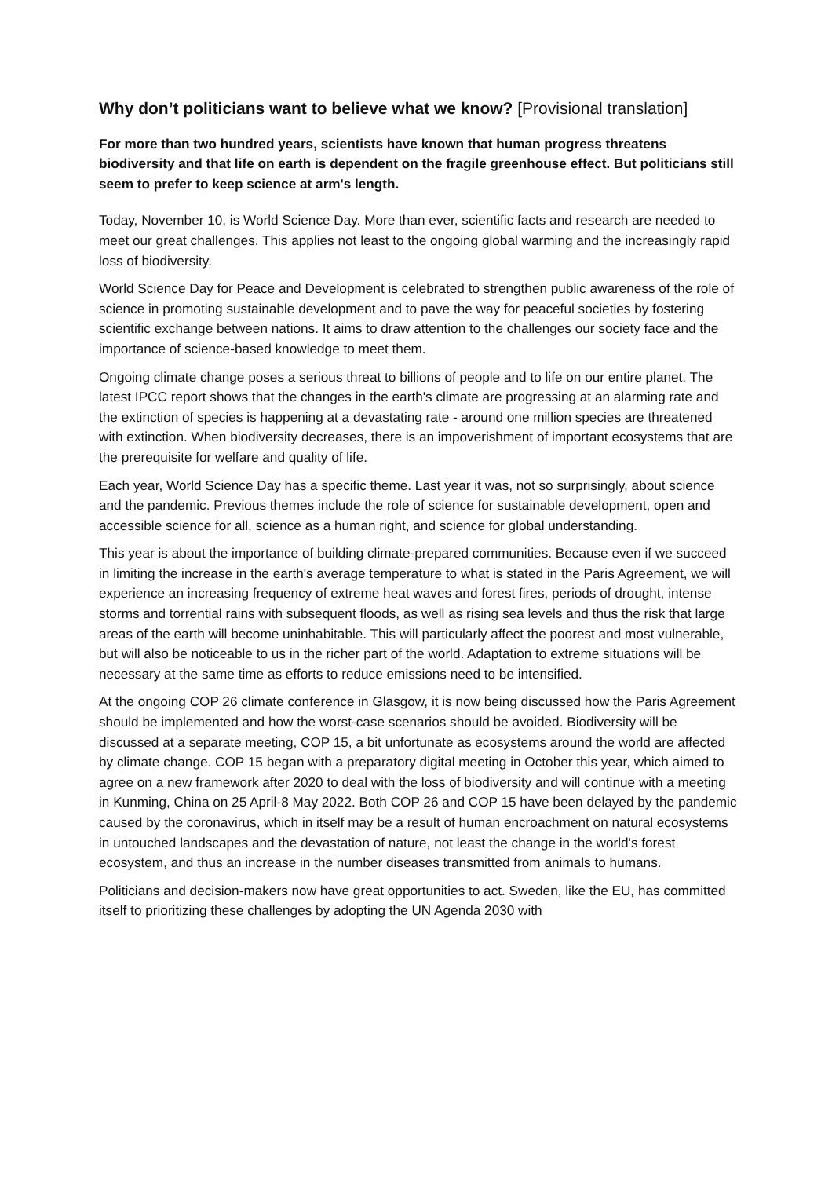Why don’t politicians want to believe what we know? [Provisional translation]
For more than two hundred years, scientists have known that human progress threatens biodiversity and that life on earth is dependent on the fragile greenhouse effect. But politicians still seem to prefer to keep science at arm's length.
Today, November 10, is World Science Day. More than ever, scientific facts and research are needed to meet our great challenges. This applies not least to the ongoing global warming and the increasingly rapid loss of biodiversity.
World Science Day for Peace and Development is celebrated to strengthen public awareness of the role of science in promoting sustainable development and to pave the way for peaceful societies by fostering scientific exchange between nations. It aims to draw attention to the challenges our society face and the importance of science-based knowledge to meet them.
Ongoing climate change poses a serious threat to billions of people and to life on our entire planet. The latest IPCC report shows that the changes in the earth's climate are progressing at an alarming rate and the extinction of species is happening at a devastating rate - around one million species are threatened with extinction. When biodiversity decreases, there is an impoverishment of important ecosystems that are the prerequisite for welfare and quality of life.
Each year, World Science Day has a specific theme. Last year it was, not so surprisingly, about science and the pandemic. Previous themes include the role of science for sustainable development, open and accessible science for all, science as a human right, and science for global understanding.
This year is about the importance of building climate-prepared communities. Because even if we succeed in limiting the increase in the earth's average temperature to what is stated in the Paris Agreement, we will experience an increasing frequency of extreme heat waves and forest fires, periods of drought, intense storms and torrential rains with subsequent floods, as well as rising sea levels and thus the risk that large areas of the earth will become uninhabitable. This will particularly affect the poorest and most vulnerable, but will also be noticeable to us in the richer part of the world. Adaptation to extreme situations will be necessary at the same time as efforts to reduce emissions need to be intensified.
At the ongoing COP 26 climate conference in Glasgow, it is now being discussed how the Paris Agreement should be implemented and how the worst-case scenarios should be avoided. Biodiversity will be discussed at a separate meeting, COP 15, a bit unfortunate as ecosystems around the world are affected by climate change. COP 15 began with a preparatory digital meeting in October this year, which aimed to agree on a new framework after 2020 to deal with the loss of biodiversity and will continue with a meeting in Kunming, China on 25 April-8 May 2022. Both COP 26 and COP 15 have been delayed by the pandemic caused by the coronavirus, which in itself may be a result of human encroachment on natural ecosystems in untouched landscapes and the devastation of nature, not least the change in the world's forest ecosystem, and thus an increase in the number diseases transmitted from animals to humans.
Politicians and decision-makers now have great opportunities to act. Sweden, like the EU, has committed itself to prioritizing these challenges by adopting the UN Agenda 2030 with